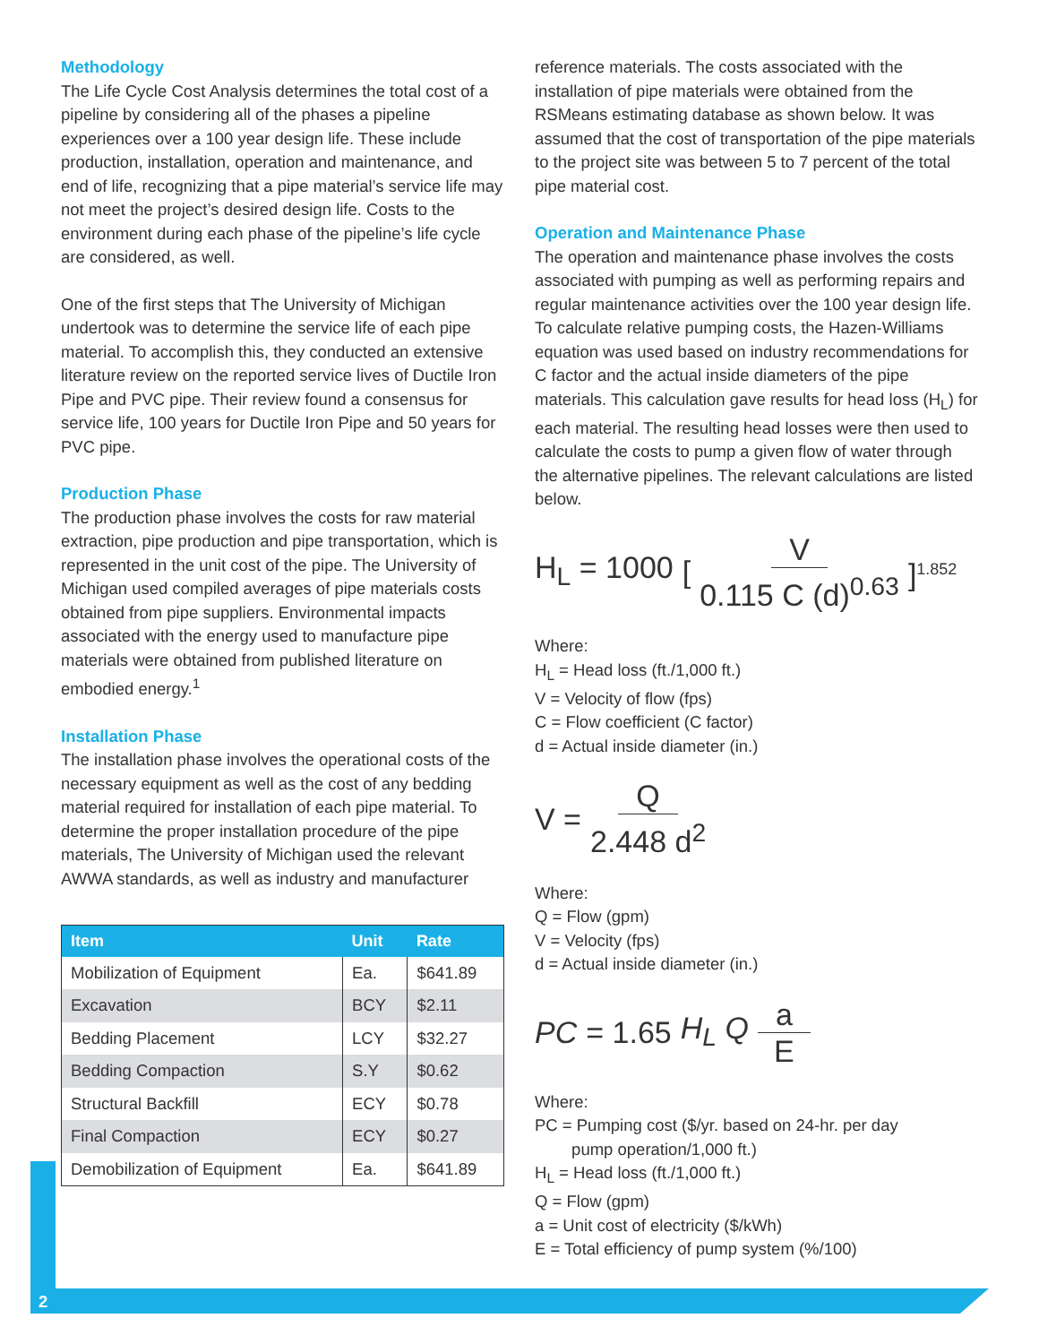Methodology
The Life Cycle Cost Analysis determines the total cost of a pipeline by considering all of the phases a pipeline experiences over a 100 year design life. These include production, installation, operation and maintenance, and end of life, recognizing that a pipe material’s service life may not meet the project’s desired design life. Costs to the environment during each phase of the pipeline’s life cycle are considered, as well.
One of the first steps that The University of Michigan undertook was to determine the service life of each pipe material. To accomplish this, they conducted an extensive literature review on the reported service lives of Ductile Iron Pipe and PVC pipe. Their review found a consensus for service life, 100 years for Ductile Iron Pipe and 50 years for PVC pipe.
Production Phase
The production phase involves the costs for raw material extraction, pipe production and pipe transportation, which is represented in the unit cost of the pipe. The University of Michigan used compiled averages of pipe materials costs obtained from pipe suppliers. Environmental impacts associated with the energy used to manufacture pipe materials were obtained from published literature on embodied energy.<sup>1</sup>
Installation Phase
The installation phase involves the operational costs of the necessary equipment as well as the cost of any bedding material required for installation of each pipe material. To determine the proper installation procedure of the pipe materials, The University of Michigan used the relevant AWWA standards, as well as industry and manufacturer
| Item | Unit | Rate |
| --- | --- | --- |
| Mobilization of Equipment | Ea. | $641.89 |
| Excavation | BCY | $2.11 |
| Bedding Placement | LCY | $32.27 |
| Bedding Compaction | S.Y | $0.62 |
| Structural Backfill | ECY | $0.78 |
| Final Compaction | ECY | $0.27 |
| Demobilization of Equipment | Ea. | $641.89 |
reference materials. The costs associated with the installation of pipe materials were obtained from the RSMeans estimating database as shown below. It was assumed that the cost of transportation of the pipe materials to the project site was between 5 to 7 percent of the total pipe material cost.
Operation and Maintenance Phase
The operation and maintenance phase involves the costs associated with pumping as well as performing repairs and regular maintenance activities over the 100 year design life. To calculate relative pumping costs, the Hazen-Williams equation was used based on industry recommendations for C factor and the actual inside diameters of the pipe materials. This calculation gave results for head loss (H<sub>L</sub>) for each material. The resulting head losses were then used to calculate the costs to pump a given flow of water through the alternative pipelines. The relevant calculations are listed below.
H<sub>L</sub> = 1000 [V 0.115 C (d)<sup>0.63</sup>]<sup>1.852</sup>
Where:
H<sub>L</sub> = Head loss (ft./1,000 ft.)
V = Velocity of flow (fps)
C = Flow coefficient (C factor)
d = Actual inside diameter (in.)
V = Q 2.448 d<sup>2</sup>
Where:
Q = Flow (gpm)
V = Velocity (fps)
d = Actual inside diameter (in.)
PC = 1.65 H<sub>L</sub> Q a E
Where:
PC = Pumping cost ($/yr. based on 24-hr. per day
pump operation/1,000 ft.)
H<sub>L</sub> = Head loss (ft./1,000 ft.)
Q = Flow (gpm)
a = Unit cost of electricity ($/kWh)
E = Total efficiency of pump system (%/100)
2